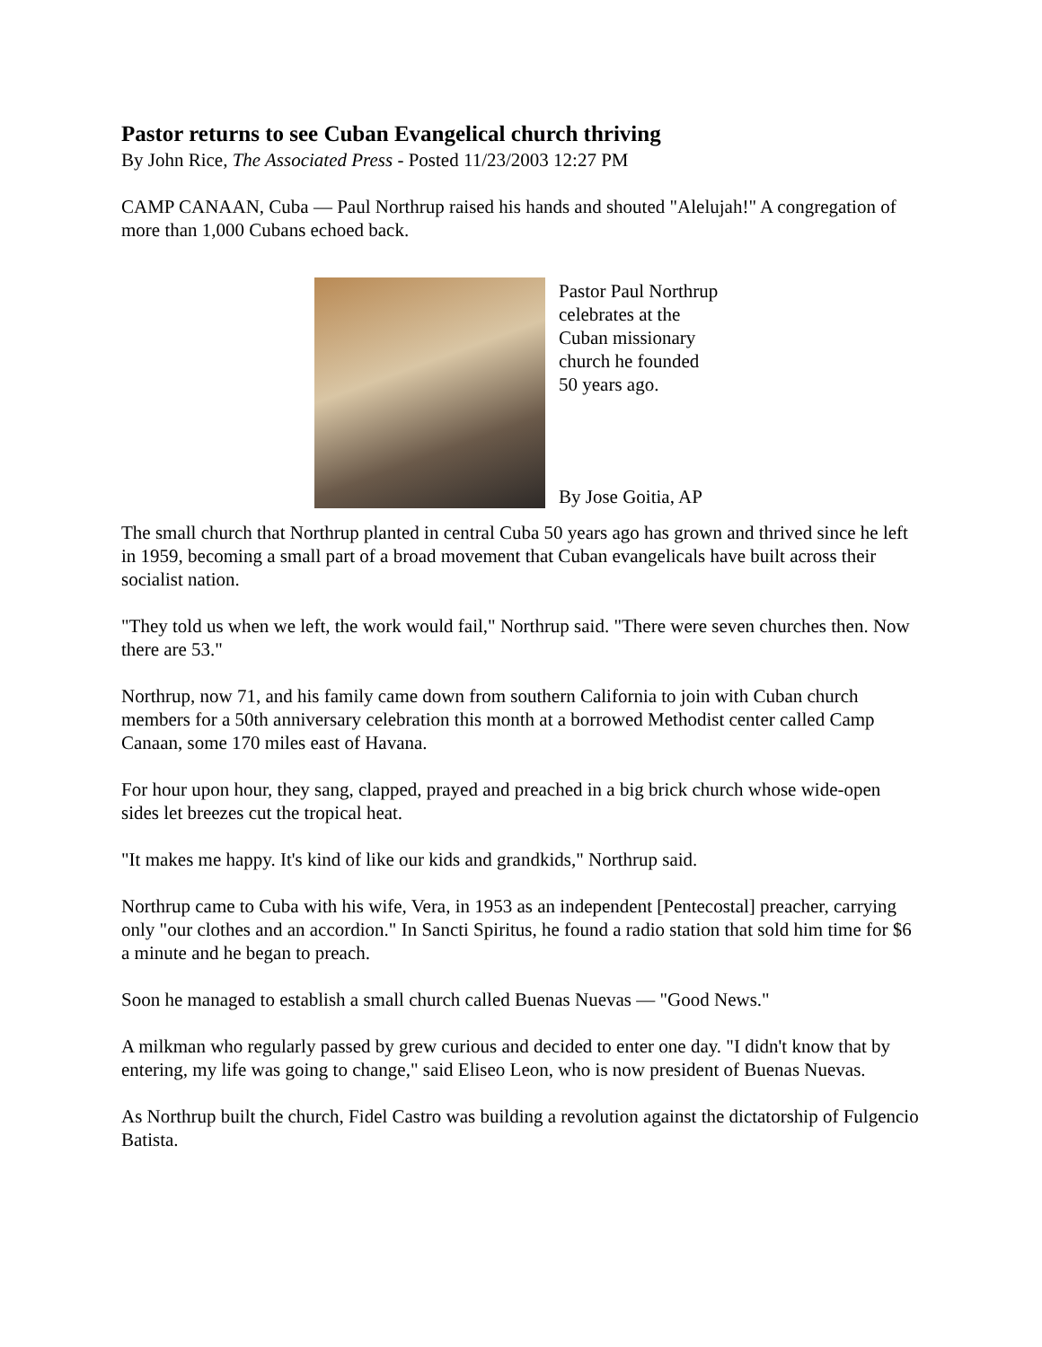Pastor returns to see Cuban Evangelical church thriving
By John Rice, The Associated Press - Posted 11/23/2003 12:27 PM
CAMP CANAAN, Cuba — Paul Northrup raised his hands and shouted "Alelujah!" A congregation of more than 1,000 Cubans echoed back.
Pastor Paul Northrup celebrates at the Cuban missionary church he founded 50 years ago.
By Jose Goitia, AP
The small church that Northrup planted in central Cuba 50 years ago has grown and thrived since he left in 1959, becoming a small part of a broad movement that Cuban evangelicals have built across their socialist nation.
"They told us when we left, the work would fail," Northrup said. "There were seven churches then. Now there are 53."
Northrup, now 71, and his family came down from southern California to join with Cuban church members for a 50th anniversary celebration this month at a borrowed Methodist center called Camp Canaan, some 170 miles east of Havana.
For hour upon hour, they sang, clapped, prayed and preached in a big brick church whose wide-open sides let breezes cut the tropical heat.
"It makes me happy. It's kind of like our kids and grandkids," Northrup said.
Northrup came to Cuba with his wife, Vera, in 1953 as an independent [Pentecostal] preacher, carrying only "our clothes and an accordion." In Sancti Spiritus, he found a radio station that sold him time for $6 a minute and he began to preach.
Soon he managed to establish a small church called Buenas Nuevas — "Good News."
A milkman who regularly passed by grew curious and decided to enter one day. "I didn't know that by entering, my life was going to change," said Eliseo Leon, who is now president of Buenas Nuevas.
As Northrup built the church, Fidel Castro was building a revolution against the dictatorship of Fulgencio Batista.